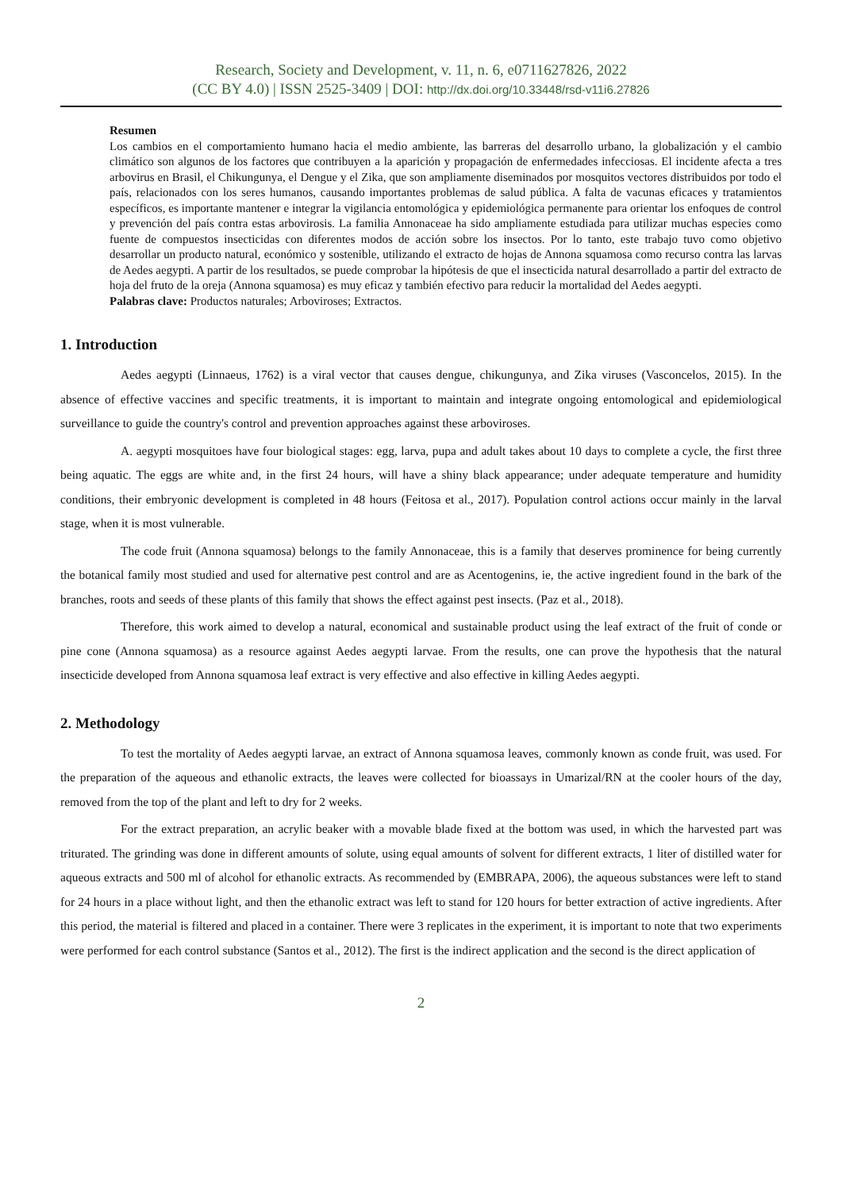Research, Society and Development, v. 11, n. 6, e0711627826, 2022
(CC BY 4.0) | ISSN 2525-3409 | DOI: http://dx.doi.org/10.33448/rsd-v11i6.27826
Resumen
Los cambios en el comportamiento humano hacia el medio ambiente, las barreras del desarrollo urbano, la globalización y el cambio climático son algunos de los factores que contribuyen a la aparición y propagación de enfermedades infecciosas. El incidente afecta a tres arbovirus en Brasil, el Chikungunya, el Dengue y el Zika, que son ampliamente diseminados por mosquitos vectores distribuidos por todo el país, relacionados con los seres humanos, causando importantes problemas de salud pública. A falta de vacunas eficaces y tratamientos específicos, es importante mantener e integrar la vigilancia entomológica y epidemiológica permanente para orientar los enfoques de control y prevención del país contra estas arbovirosis. La familia Annonaceae ha sido ampliamente estudiada para utilizar muchas especies como fuente de compuestos insecticidas con diferentes modos de acción sobre los insectos. Por lo tanto, este trabajo tuvo como objetivo desarrollar un producto natural, económico y sostenible, utilizando el extracto de hojas de Annona squamosa como recurso contra las larvas de Aedes aegypti. A partir de los resultados, se puede comprobar la hipótesis de que el insecticida natural desarrollado a partir del extracto de hoja del fruto de la oreja (Annona squamosa) es muy eficaz y también efectivo para reducir la mortalidad del Aedes aegypti.
Palabras clave: Productos naturales; Arboviroses; Extractos.
1. Introduction
Aedes aegypti (Linnaeus, 1762) is a viral vector that causes dengue, chikungunya, and Zika viruses (Vasconcelos, 2015). In the absence of effective vaccines and specific treatments, it is important to maintain and integrate ongoing entomological and epidemiological surveillance to guide the country's control and prevention approaches against these arboviroses.
A. aegypti mosquitoes have four biological stages: egg, larva, pupa and adult takes about 10 days to complete a cycle, the first three being aquatic. The eggs are white and, in the first 24 hours, will have a shiny black appearance; under adequate temperature and humidity conditions, their embryonic development is completed in 48 hours (Feitosa et al., 2017). Population control actions occur mainly in the larval stage, when it is most vulnerable.
The code fruit (Annona squamosa) belongs to the family Annonaceae, this is a family that deserves prominence for being currently the botanical family most studied and used for alternative pest control and are as Acentogenins, ie, the active ingredient found in the bark of the branches, roots and seeds of these plants of this family that shows the effect against pest insects. (Paz et al., 2018).
Therefore, this work aimed to develop a natural, economical and sustainable product using the leaf extract of the fruit of conde or pine cone (Annona squamosa) as a resource against Aedes aegypti larvae. From the results, one can prove the hypothesis that the natural insecticide developed from Annona squamosa leaf extract is very effective and also effective in killing Aedes aegypti.
2. Methodology
To test the mortality of Aedes aegypti larvae, an extract of Annona squamosa leaves, commonly known as conde fruit, was used. For the preparation of the aqueous and ethanolic extracts, the leaves were collected for bioassays in Umarizal/RN at the cooler hours of the day, removed from the top of the plant and left to dry for 2 weeks.
For the extract preparation, an acrylic beaker with a movable blade fixed at the bottom was used, in which the harvested part was triturated. The grinding was done in different amounts of solute, using equal amounts of solvent for different extracts, 1 liter of distilled water for aqueous extracts and 500 ml of alcohol for ethanolic extracts. As recommended by (EMBRAPA, 2006), the aqueous substances were left to stand for 24 hours in a place without light, and then the ethanolic extract was left to stand for 120 hours for better extraction of active ingredients. After this period, the material is filtered and placed in a container. There were 3 replicates in the experiment, it is important to note that two experiments were performed for each control substance (Santos et al., 2012). The first is the indirect application and the second is the direct application of
2